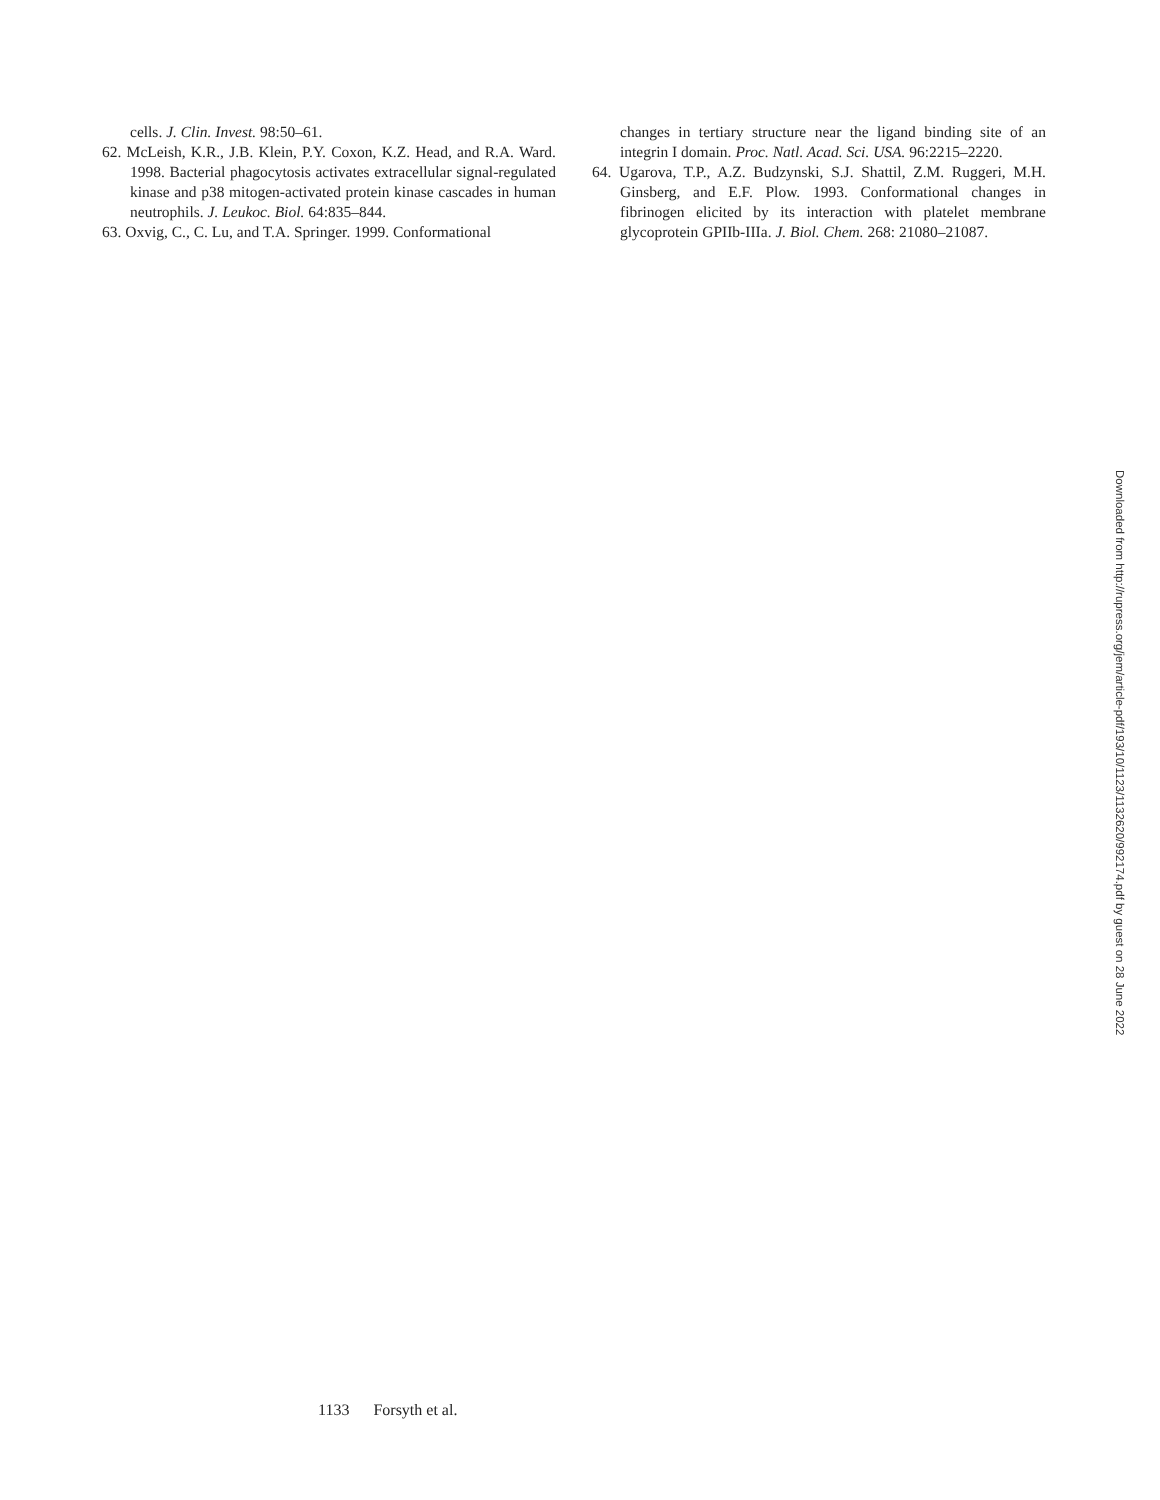cells. J. Clin. Invest. 98:50–61.
62. McLeish, K.R., J.B. Klein, P.Y. Coxon, K.Z. Head, and R.A. Ward. 1998. Bacterial phagocytosis activates extracellular signal-regulated kinase and p38 mitogen-activated protein kinase cascades in human neutrophils. J. Leukoc. Biol. 64:835–844.
63. Oxvig, C., C. Lu, and T.A. Springer. 1999. Conformational
changes in tertiary structure near the ligand binding site of an integrin I domain. Proc. Natl. Acad. Sci. USA. 96:2215–2220.
64. Ugarova, T.P., A.Z. Budzynski, S.J. Shattil, Z.M. Ruggeri, M.H. Ginsberg, and E.F. Plow. 1993. Conformational changes in fibrinogen elicited by its interaction with platelet membrane glycoprotein GPIIb-IIIa. J. Biol. Chem. 268: 21080–21087.
1133 Forsyth et al.
Downloaded from http://rupress.org/jem/article-pdf/193/10/1123/1132620/992174.pdf by guest on 28 June 2022